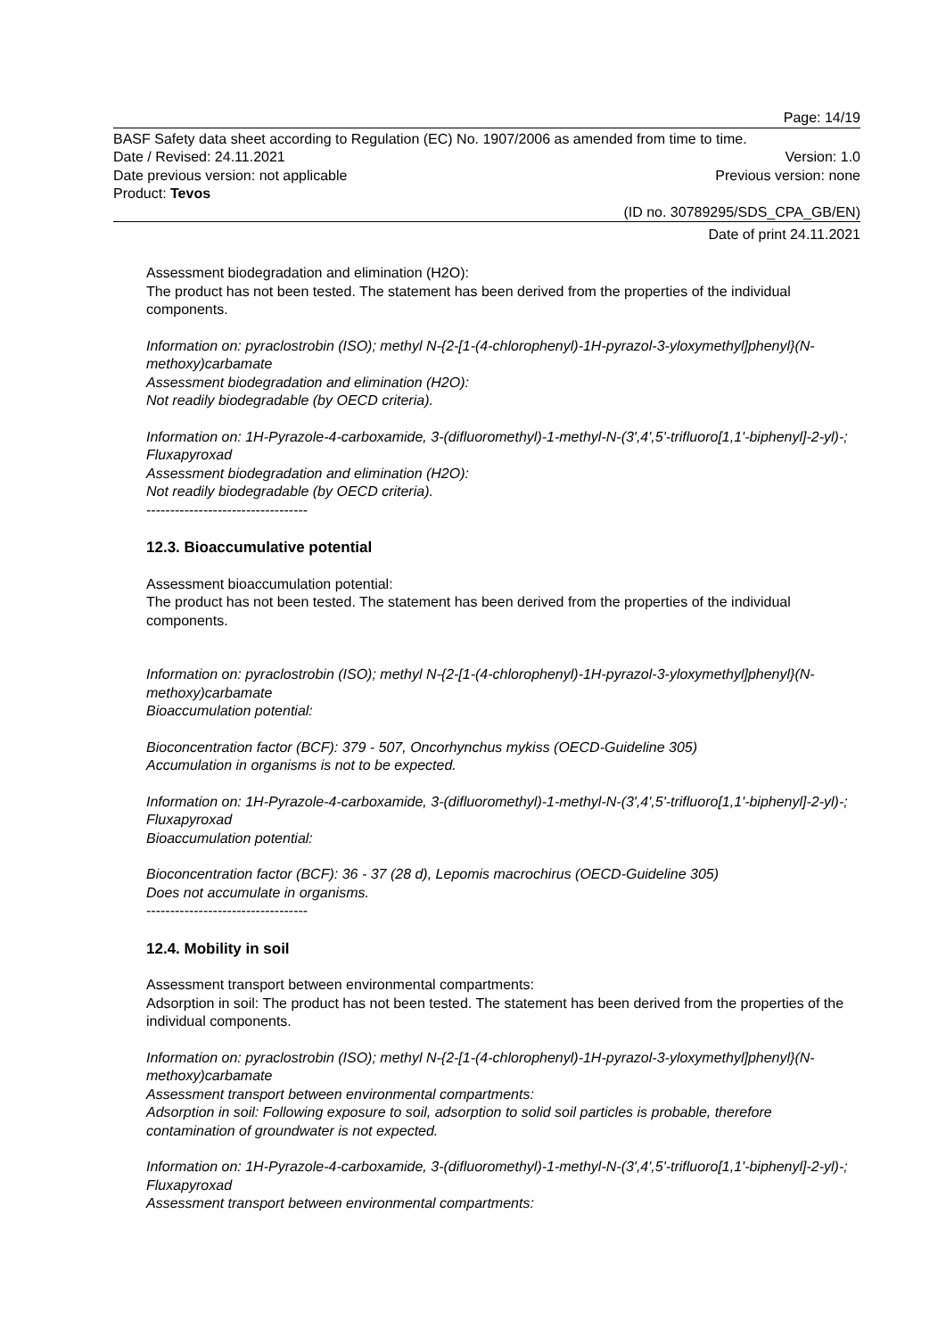Page: 14/19
BASF Safety data sheet according to Regulation (EC) No. 1907/2006 as amended from time to time.
Date / Revised: 24.11.2021 Version: 1.0
Date previous version: not applicable Previous version: none
Product: Tevos
(ID no. 30789295/SDS_CPA_GB/EN)
Date of print 24.11.2021
Assessment biodegradation and elimination (H2O):
The product has not been tested. The statement has been derived from the properties of the individual components.
Information on: pyraclostrobin (ISO); methyl N-{2-[1-(4-chlorophenyl)-1H-pyrazol-3-yloxymethyl]phenyl}(N-methoxy)carbamate
Assessment biodegradation and elimination (H2O):
Not readily biodegradable (by OECD criteria).
Information on: 1H-Pyrazole-4-carboxamide, 3-(difluoromethyl)-1-methyl-N-(3',4',5'-trifluoro[1,1'-biphenyl]-2-yl)-; Fluxapyroxad
Assessment biodegradation and elimination (H2O):
Not readily biodegradable (by OECD criteria).
----------------------------------
12.3. Bioaccumulative potential
Assessment bioaccumulation potential:
The product has not been tested. The statement has been derived from the properties of the individual components.
Information on: pyraclostrobin (ISO); methyl N-{2-[1-(4-chlorophenyl)-1H-pyrazol-3-yloxymethyl]phenyl}(N-methoxy)carbamate
Bioaccumulation potential:
Bioconcentration factor (BCF): 379 - 507, Oncorhynchus mykiss (OECD-Guideline 305)
Accumulation in organisms is not to be expected.
Information on: 1H-Pyrazole-4-carboxamide, 3-(difluoromethyl)-1-methyl-N-(3',4',5'-trifluoro[1,1'-biphenyl]-2-yl)-; Fluxapyroxad
Bioaccumulation potential:
Bioconcentration factor (BCF): 36 - 37 (28 d), Lepomis macrochirus (OECD-Guideline 305)
Does not accumulate in organisms.
----------------------------------
12.4. Mobility in soil
Assessment transport between environmental compartments:
Adsorption in soil: The product has not been tested. The statement has been derived from the properties of the individual components.
Information on: pyraclostrobin (ISO); methyl N-{2-[1-(4-chlorophenyl)-1H-pyrazol-3-yloxymethyl]phenyl}(N-methoxy)carbamate
Assessment transport between environmental compartments:
Adsorption in soil: Following exposure to soil, adsorption to solid soil particles is probable, therefore contamination of groundwater is not expected.
Information on: 1H-Pyrazole-4-carboxamide, 3-(difluoromethyl)-1-methyl-N-(3',4',5'-trifluoro[1,1'-biphenyl]-2-yl)-; Fluxapyroxad
Assessment transport between environmental compartments: